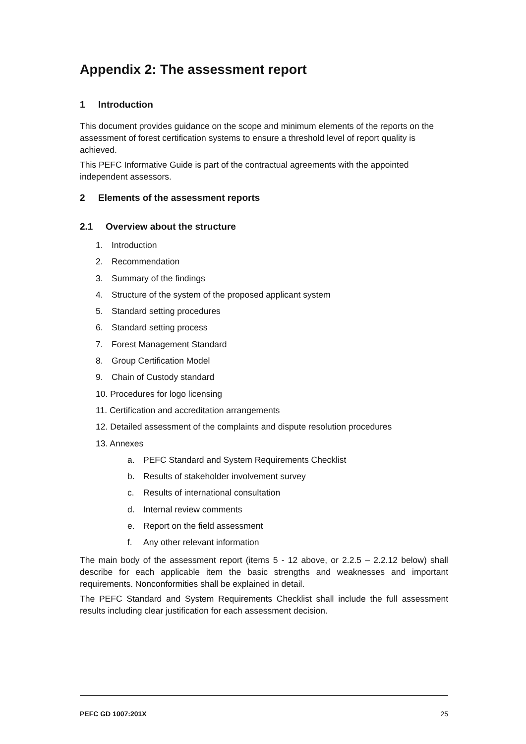Appendix 2: The assessment report
1 Introduction
This document provides guidance on the scope and minimum elements of the reports on the assessment of forest certification systems to ensure a threshold level of report quality is achieved.
This PEFC Informative Guide is part of the contractual agreements with the appointed independent assessors.
2 Elements of the assessment reports
2.1 Overview about the structure
1. Introduction
2. Recommendation
3. Summary of the findings
4. Structure of the system of the proposed applicant system
5. Standard setting procedures
6. Standard setting process
7. Forest Management Standard
8. Group Certification Model
9. Chain of Custody standard
10. Procedures for logo licensing
11. Certification and accreditation arrangements
12. Detailed assessment of the complaints and dispute resolution procedures
13. Annexes
a. PEFC Standard and System Requirements Checklist
b. Results of stakeholder involvement survey
c. Results of international consultation
d. Internal review comments
e. Report on the field assessment
f. Any other relevant information
The main body of the assessment report (items 5 - 12 above, or 2.2.5 – 2.2.12 below) shall describe for each applicable item the basic strengths and weaknesses and important requirements. Nonconformities shall be explained in detail.
The PEFC Standard and System Requirements Checklist shall include the full assessment results including clear justification for each assessment decision.
PEFC GD 1007:201X 25